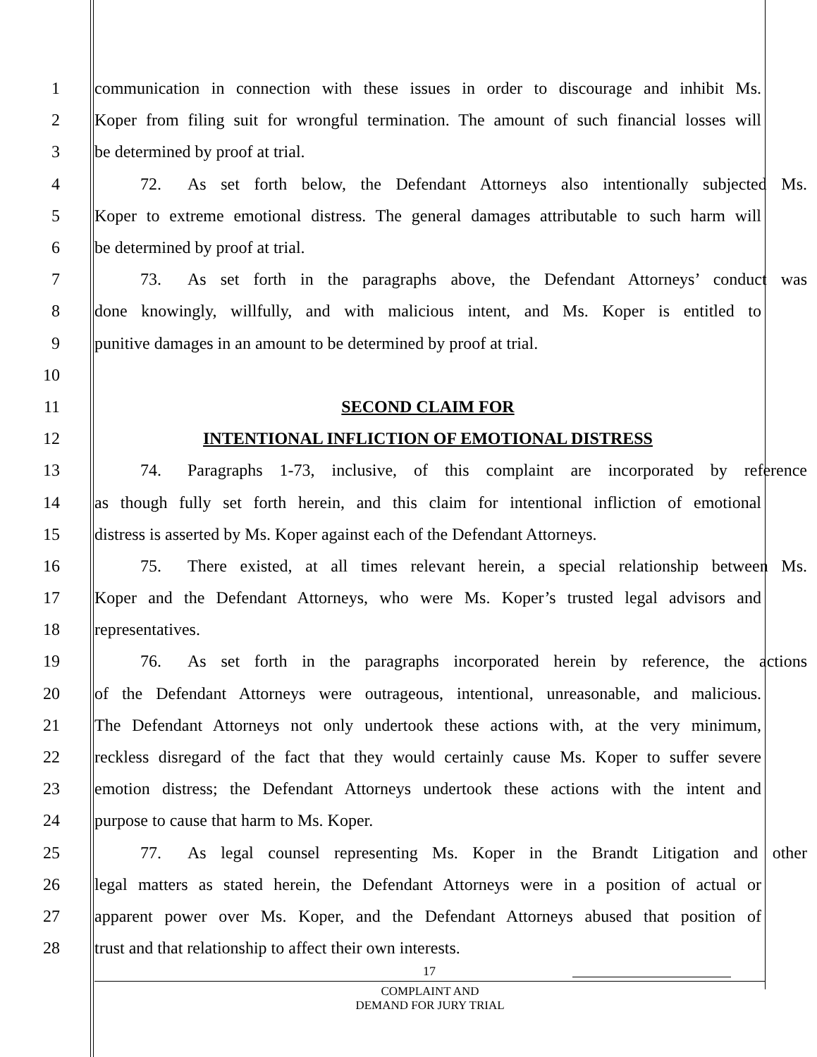1 communication in connection with these issues in order to discourage and inhibit Ms.
2 Koper from filing suit for wrongful termination. The amount of such financial losses will
3 be determined by proof at trial.
4 72. As set forth below, the Defendant Attorneys also intentionally subjected Ms.
5 Koper to extreme emotional distress. The general damages attributable to such harm will
6 be determined by proof at trial.
7 73. As set forth in the paragraphs above, the Defendant Attorneys’ conduct was
8 done knowingly, willfully, and with malicious intent, and Ms. Koper is entitled to
9 punitive damages in an amount to be determined by proof at trial.
10
11 SECOND CLAIM FOR
12 INTENTIONAL INFLICTION OF EMOTIONAL DISTRESS
13 74. Paragraphs 1-73, inclusive, of this complaint are incorporated by reference
14 as though fully set forth herein, and this claim for intentional infliction of emotional
15 distress is asserted by Ms. Koper against each of the Defendant Attorneys.
16 75. There existed, at all times relevant herein, a special relationship between Ms.
17 Koper and the Defendant Attorneys, who were Ms. Koper’s trusted legal advisors and
18 representatives.
19 76. As set forth in the paragraphs incorporated herein by reference, the actions
20 of the Defendant Attorneys were outrageous, intentional, unreasonable, and malicious.
21 The Defendant Attorneys not only undertook these actions with, at the very minimum,
22 reckless disregard of the fact that they would certainly cause Ms. Koper to suffer severe
23 emotion distress; the Defendant Attorneys undertook these actions with the intent and
24 purpose to cause that harm to Ms. Koper.
25 77. As legal counsel representing Ms. Koper in the Brandt Litigation and other
26 legal matters as stated herein, the Defendant Attorneys were in a position of actual or
27 apparent power over Ms. Koper, and the Defendant Attorneys abused that position of
28 trust and that relationship to affect their own interests.
17
COMPLAINT AND
DEMAND FOR JURY TRIAL